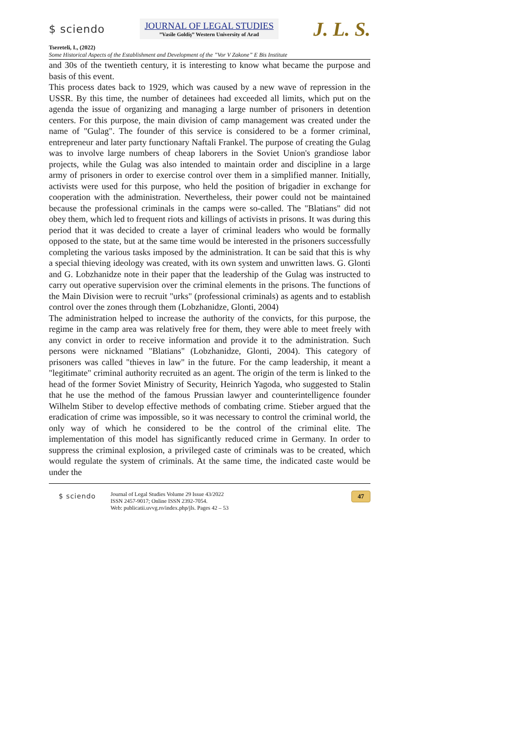$ sciendo
JOURNAL OF LEGAL STUDIES
”Vasile Goldiş” Western University of Arad
J. L. S.
Tsereteli, I., (2022)
Some Historical Aspects of the Establishment and Development of the ”Vor V Zakone” E Bis Institute
and 30s of the twentieth century, it is interesting to know what became the purpose and basis of this event.
This process dates back to 1929, which was caused by a new wave of repression in the USSR. By this time, the number of detainees had exceeded all limits, which put on the agenda the issue of organizing and managing a large number of prisoners in detention centers. For this purpose, the main division of camp management was created under the name of "Gulag". The founder of this service is considered to be a former criminal, entrepreneur and later party functionary Naftali Frankel. The purpose of creating the Gulag was to involve large numbers of cheap laborers in the Soviet Union's grandiose labor projects, while the Gulag was also intended to maintain order and discipline in a large army of prisoners in order to exercise control over them in a simplified manner. Initially, activists were used for this purpose, who held the position of brigadier in exchange for cooperation with the administration. Nevertheless, their power could not be maintained because the professional criminals in the camps were so-called. The "Blatians" did not obey them, which led to frequent riots and killings of activists in prisons. It was during this period that it was decided to create a layer of criminal leaders who would be formally opposed to the state, but at the same time would be interested in the prisoners successfully completing the various tasks imposed by the administration. It can be said that this is why a special thieving ideology was created, with its own system and unwritten laws. G. Glonti and G. Lobzhanidze note in their paper that the leadership of the Gulag was instructed to carry out operative supervision over the criminal elements in the prisons. The functions of the Main Division were to recruit "urks" (professional criminals) as agents and to establish control over the zones through them (Lobzhanidze, Glonti, 2004)
The administration helped to increase the authority of the convicts, for this purpose, the regime in the camp area was relatively free for them, they were able to meet freely with any convict in order to receive information and provide it to the administration. Such persons were nicknamed "Blatians" (Lobzhanidze, Glonti, 2004). This category of prisoners was called "thieves in law" in the future. For the camp leadership, it meant a "legitimate" criminal authority recruited as an agent. The origin of the term is linked to the head of the former Soviet Ministry of Security, Heinrich Yagoda, who suggested to Stalin that he use the method of the famous Prussian lawyer and counterintelligence founder Wilhelm Stiber to develop effective methods of combating crime. Stieber argued that the eradication of crime was impossible, so it was necessary to control the criminal world, the only way of which he considered to be the control of the criminal elite. The implementation of this model has significantly reduced crime in Germany. In order to suppress the criminal explosion, a privileged caste of criminals was to be created, which would regulate the system of criminals. At the same time, the indicated caste would be under the
$ sciendo
Journal of Legal Studies Volume 29 Issue 43/2022
ISSN 2457-9017; Online ISSN 2392-7054.
Web: publicatii.uvvg.ro/index.php/jls. Pages 42 – 53
47